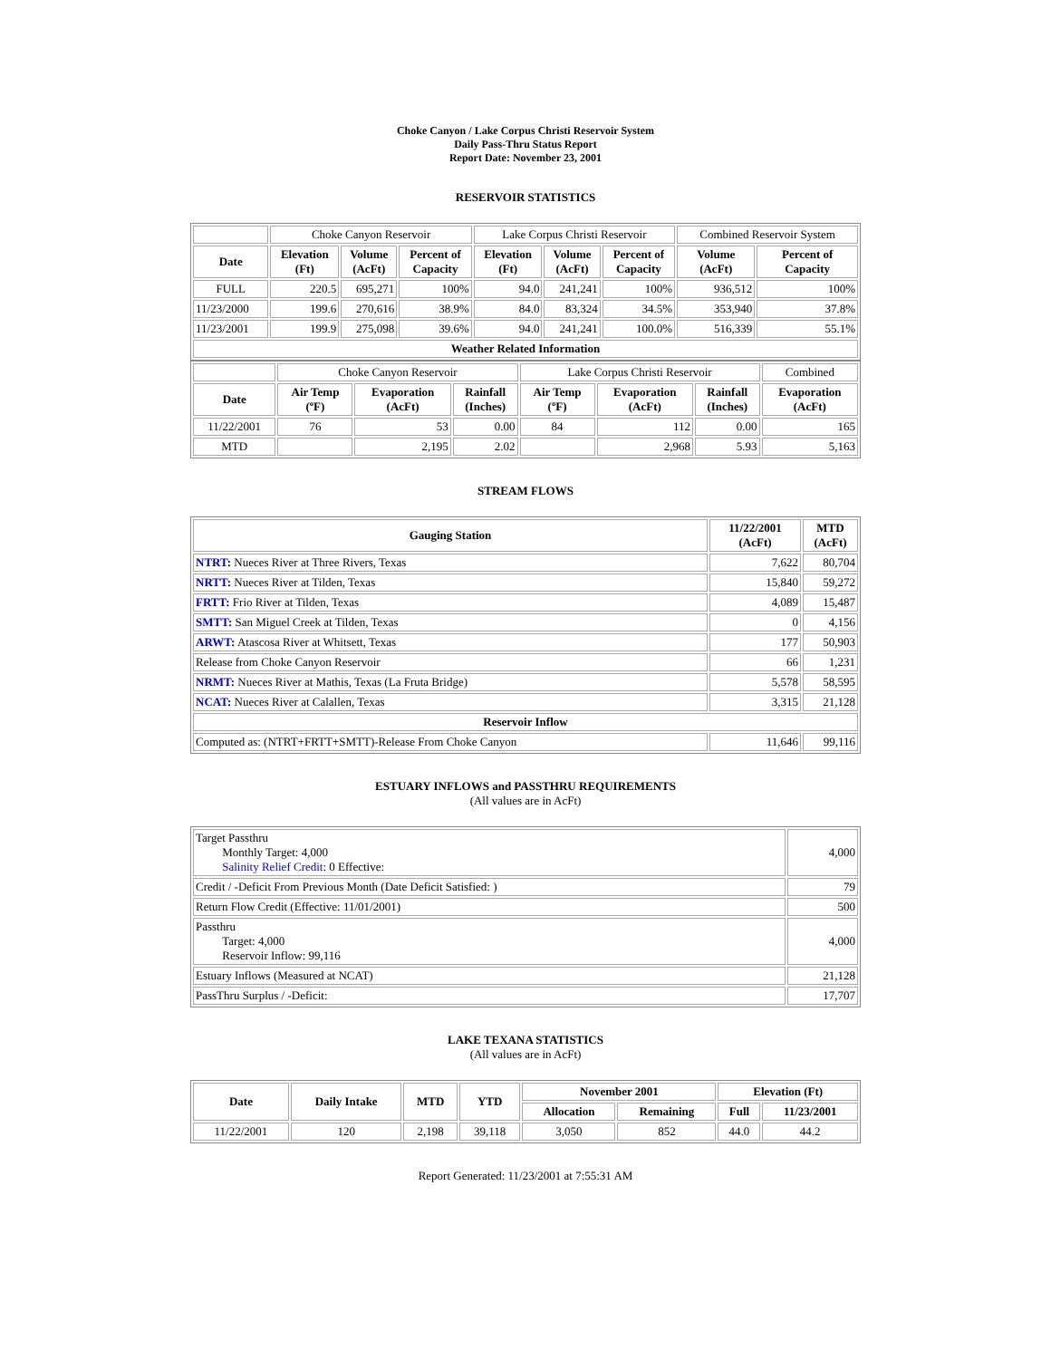Choke Canyon / Lake Corpus Christi Reservoir System
Daily Pass-Thru Status Report
Report Date: November 23, 2001
RESERVOIR STATISTICS
| | Choke Canyon Reservoir | | | Lake Corpus Christi Reservoir | | | Combined Reservoir System | |
| Date | Elevation (Ft) | Volume (AcFt) | Percent of Capacity | Elevation (Ft) | Volume (AcFt) | Percent of Capacity | Volume (AcFt) | Percent of Capacity |
| FULL | 220.5 | 695,271 | 100% | 94.0 | 241,241 | 100% | 936,512 | 100% |
| 11/23/2000 | 199.6 | 270,616 | 38.9% | 84.0 | 83,324 | 34.5% | 353,940 | 37.8% |
| 11/23/2001 | 199.9 | 275,098 | 39.6% | 94.0 | 241,241 | 100.0% | 516,339 | 55.1% |
| Weather Related Information | | | | | | | | |
| | Choke Canyon Reservoir | | | Lake Corpus Christi Reservoir | | | Combined |
| Date | Air Temp (ºF) | Evaporation (AcFt) | Rainfall (Inches) | Air Temp (ºF) | Evaporation (AcFt) | Rainfall (Inches) | Evaporation (AcFt) |
| 11/22/2001 | 76 | 53 | 0.00 | 84 | 112 | 0.00 | 165 |
| MTD | | 2,195 | 2.02 | | 2,968 | 5.93 | 5,163 |
STREAM FLOWS
| Gauging Station | 11/22/2001 (AcFt) | MTD (AcFt) |
| --- | --- | --- |
| NTRT: Nueces River at Three Rivers, Texas | 7,622 | 80,704 |
| NRTT: Nueces River at Tilden, Texas | 15,840 | 59,272 |
| FRTT: Frio River at Tilden, Texas | 4,089 | 15,487 |
| SMTT: San Miguel Creek at Tilden, Texas | 0 | 4,156 |
| ARWT: Atascosa River at Whitsett, Texas | 177 | 50,903 |
| Release from Choke Canyon Reservoir | 66 | 1,231 |
| NRMT: Nueces River at Mathis, Texas (La Fruta Bridge) | 5,578 | 58,595 |
| NCAT: Nueces River at Calallen, Texas | 3,315 | 21,128 |
| Reservoir Inflow | | |
| Computed as: (NTRT+FRTT+SMTT)-Release From Choke Canyon | 11,646 | 99,116 |
ESTUARY INFLOWS and PASSTHRU REQUIREMENTS
(All values are in AcFt)
| Target Passthru Monthly Target: 4,000 Salinity Relief Credit : 0 Effective: | 4,000 |
| Credit / -Deficit From Previous Month (Date Deficit Satisfied: ) | 79 |
| Return Flow Credit (Effective: 11/01/2001) | 500 |
| Passthru Target: 4,000 Reservoir Inflow: 99,116 | 4,000 |
| Estuary Inflows (Measured at NCAT) | 21,128 |
| PassThru Surplus / -Deficit: | 17,707 |
LAKE TEXANA STATISTICS
(All values are in AcFt)
| Date | Daily Intake | MTD | YTD | November 2001 | | Elevation (Ft) | |
| --- | --- | --- | --- | --- | --- | --- | --- |
| | | | | Allocation | Remaining | Full | 11/23/2001 |
| 11/22/2001 | 120 | 2,198 | 39,118 | 3,050 | 852 | 44.0 | 44.2 |
Report Generated: 11/23/2001 at 7:55:31 AM